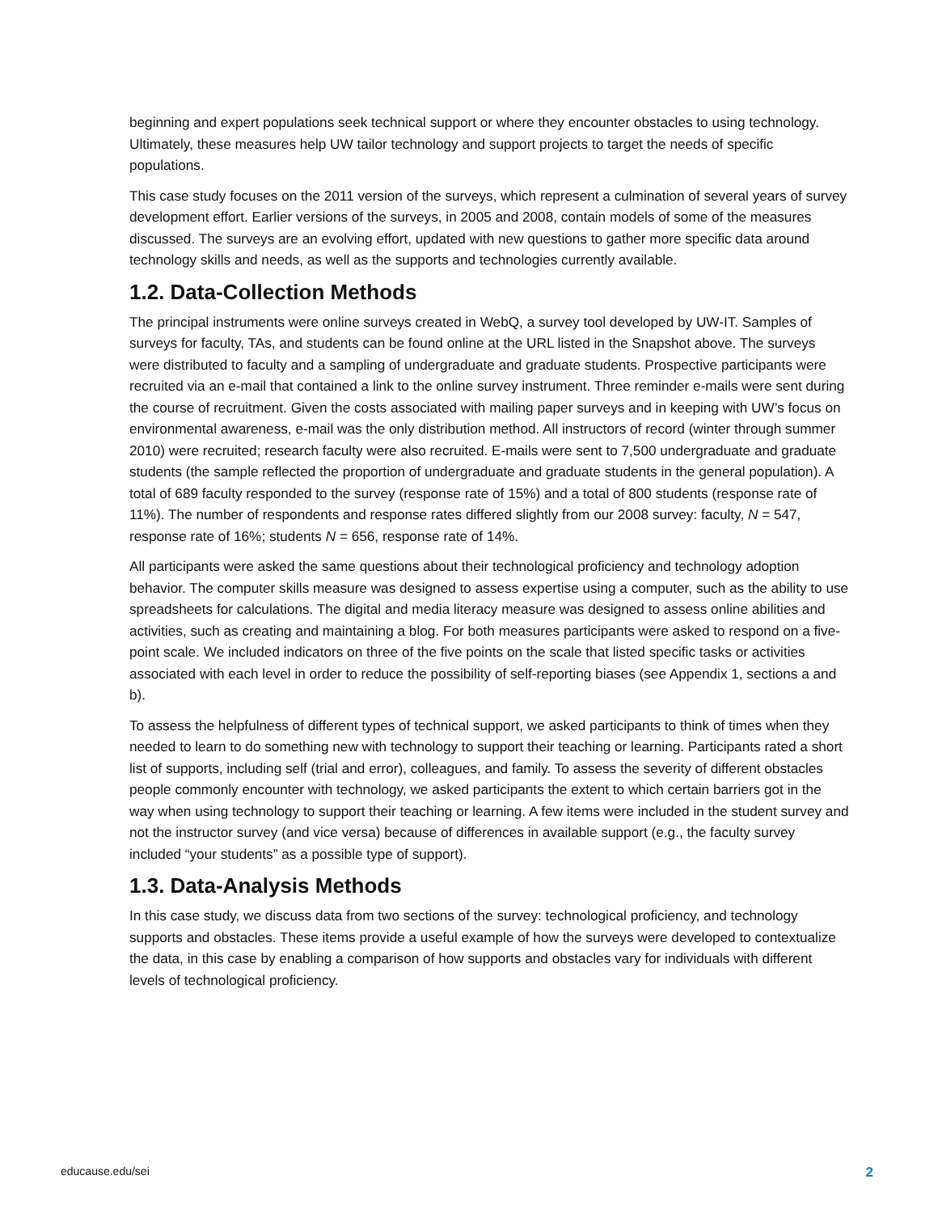beginning and expert populations seek technical support or where they encounter obstacles to using technology. Ultimately, these measures help UW tailor technology and support projects to target the needs of specific populations.
This case study focuses on the 2011 version of the surveys, which represent a culmination of several years of survey development effort. Earlier versions of the surveys, in 2005 and 2008, contain models of some of the measures discussed. The surveys are an evolving effort, updated with new questions to gather more specific data around technology skills and needs, as well as the supports and technologies currently available.
1.2. Data-Collection Methods
The principal instruments were online surveys created in WebQ, a survey tool developed by UW-IT. Samples of surveys for faculty, TAs, and students can be found online at the URL listed in the Snapshot above. The surveys were distributed to faculty and a sampling of undergraduate and graduate students. Prospective participants were recruited via an e-mail that contained a link to the online survey instrument. Three reminder e-mails were sent during the course of recruitment. Given the costs associated with mailing paper surveys and in keeping with UW’s focus on environmental awareness, e-mail was the only distribution method. All instructors of record (winter through summer 2010) were recruited; research faculty were also recruited. E-mails were sent to 7,500 undergraduate and graduate students (the sample reflected the proportion of undergraduate and graduate students in the general population). A total of 689 faculty responded to the survey (response rate of 15%) and a total of 800 students (response rate of 11%). The number of respondents and response rates differed slightly from our 2008 survey: faculty, N = 547, response rate of 16%; students N = 656, response rate of 14%.
All participants were asked the same questions about their technological proficiency and technology adoption behavior. The computer skills measure was designed to assess expertise using a computer, such as the ability to use spreadsheets for calculations. The digital and media literacy measure was designed to assess online abilities and activities, such as creating and maintaining a blog. For both measures participants were asked to respond on a five-point scale. We included indicators on three of the five points on the scale that listed specific tasks or activities associated with each level in order to reduce the possibility of self-reporting biases (see Appendix 1, sections a and b).
To assess the helpfulness of different types of technical support, we asked participants to think of times when they needed to learn to do something new with technology to support their teaching or learning. Participants rated a short list of supports, including self (trial and error), colleagues, and family. To assess the severity of different obstacles people commonly encounter with technology, we asked participants the extent to which certain barriers got in the way when using technology to support their teaching or learning. A few items were included in the student survey and not the instructor survey (and vice versa) because of differences in available support (e.g., the faculty survey included “your students” as a possible type of support).
1.3. Data-Analysis Methods
In this case study, we discuss data from two sections of the survey: technological proficiency, and technology supports and obstacles. These items provide a useful example of how the surveys were developed to contextualize the data, in this case by enabling a comparison of how supports and obstacles vary for individuals with different levels of technological proficiency.
educause.edu/sei 2